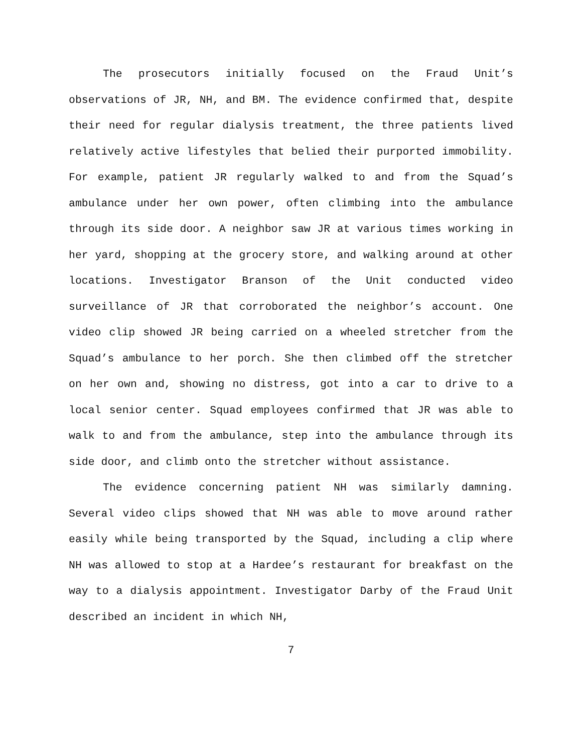The prosecutors initially focused on the Fraud Unit’s observations of JR, NH, and BM. The evidence confirmed that, despite their need for regular dialysis treatment, the three patients lived relatively active lifestyles that belied their purported immobility. For example, patient JR regularly walked to and from the Squad’s ambulance under her own power, often climbing into the ambulance through its side door. A neighbor saw JR at various times working in her yard, shopping at the grocery store, and walking around at other locations. Investigator Branson of the Unit conducted video surveillance of JR that corroborated the neighbor’s account. One video clip showed JR being carried on a wheeled stretcher from the Squad’s ambulance to her porch. She then climbed off the stretcher on her own and, showing no distress, got into a car to drive to a local senior center. Squad employees confirmed that JR was able to walk to and from the ambulance, step into the ambulance through its side door, and climb onto the stretcher without assistance.
The evidence concerning patient NH was similarly damning. Several video clips showed that NH was able to move around rather easily while being transported by the Squad, including a clip where NH was allowed to stop at a Hardee’s restaurant for breakfast on the way to a dialysis appointment. Investigator Darby of the Fraud Unit described an incident in which NH,
7